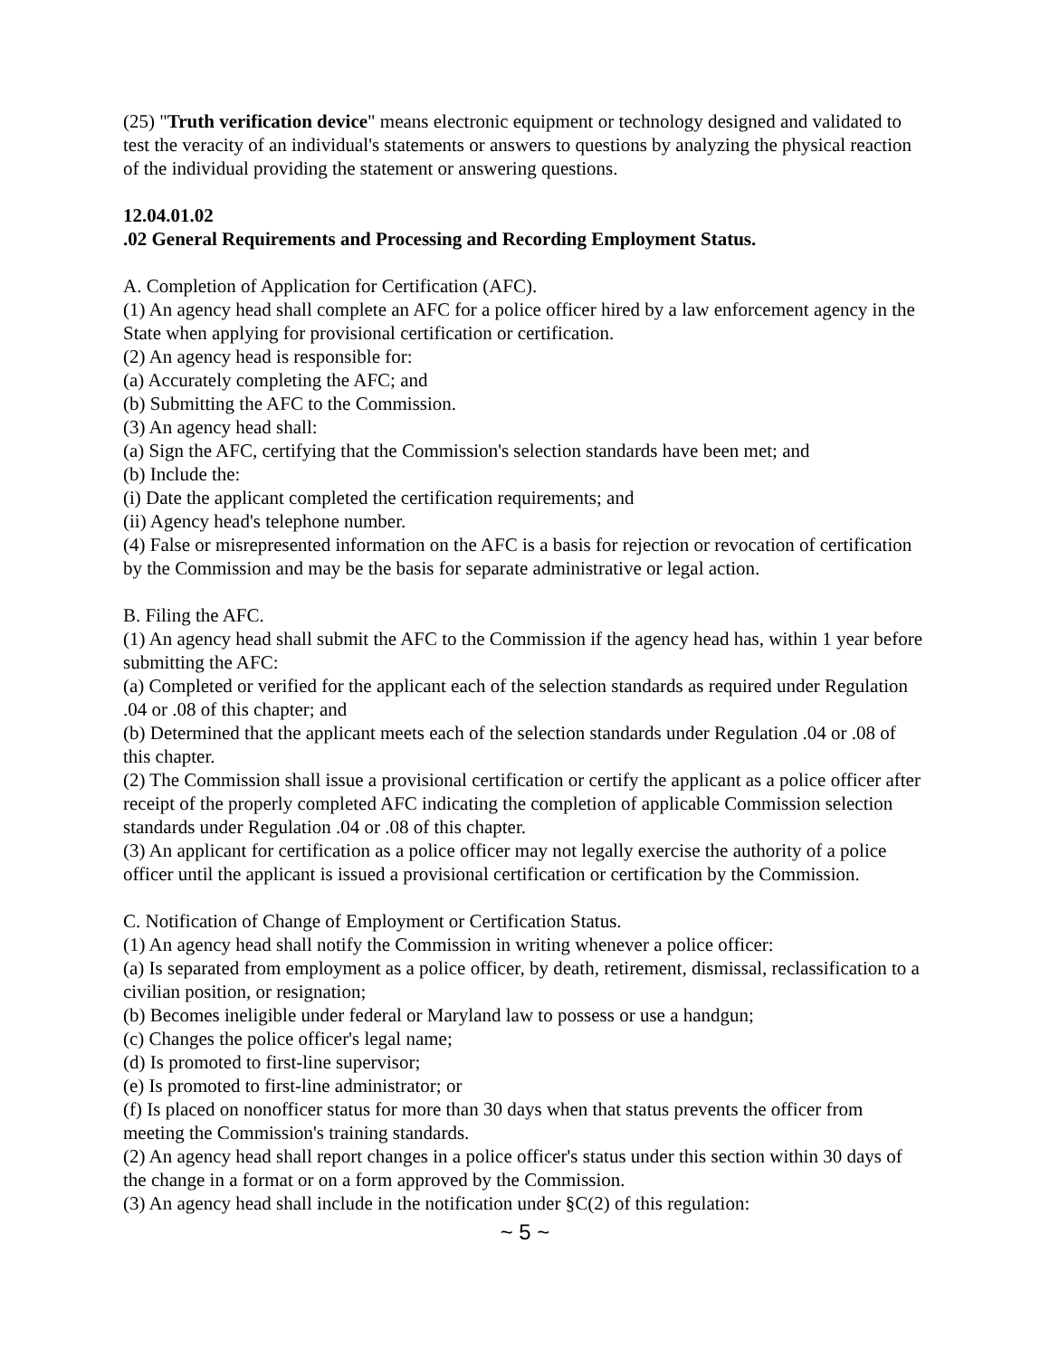(25) "Truth verification device" means electronic equipment or technology designed and validated to test the veracity of an individual's statements or answers to questions by analyzing the physical reaction of the individual providing the statement or answering questions.
12.04.01.02
.02 General Requirements and Processing and Recording Employment Status.
A. Completion of Application for Certification (AFC).
(1) An agency head shall complete an AFC for a police officer hired by a law enforcement agency in the State when applying for provisional certification or certification.
(2) An agency head is responsible for:
(a) Accurately completing the AFC; and
(b) Submitting the AFC to the Commission.
(3) An agency head shall:
(a) Sign the AFC, certifying that the Commission's selection standards have been met; and
(b) Include the:
(i) Date the applicant completed the certification requirements; and
(ii) Agency head's telephone number.
(4) False or misrepresented information on the AFC is a basis for rejection or revocation of certification by the Commission and may be the basis for separate administrative or legal action.
B. Filing the AFC.
(1) An agency head shall submit the AFC to the Commission if the agency head has, within 1 year before submitting the AFC:
(a) Completed or verified for the applicant each of the selection standards as required under Regulation .04 or .08 of this chapter; and
(b) Determined that the applicant meets each of the selection standards under Regulation .04 or .08 of this chapter.
(2) The Commission shall issue a provisional certification or certify the applicant as a police officer after receipt of the properly completed AFC indicating the completion of applicable Commission selection standards under Regulation .04 or .08 of this chapter.
(3) An applicant for certification as a police officer may not legally exercise the authority of a police officer until the applicant is issued a provisional certification or certification by the Commission.
C. Notification of Change of Employment or Certification Status.
(1) An agency head shall notify the Commission in writing whenever a police officer:
(a) Is separated from employment as a police officer, by death, retirement, dismissal, reclassification to a civilian position, or resignation;
(b) Becomes ineligible under federal or Maryland law to possess or use a handgun;
(c) Changes the police officer's legal name;
(d) Is promoted to first-line supervisor;
(e) Is promoted to first-line administrator; or
(f) Is placed on nonofficer status for more than 30 days when that status prevents the officer from meeting the Commission's training standards.
(2) An agency head shall report changes in a police officer's status under this section within 30 days of the change in a format or on a form approved by the Commission.
(3) An agency head shall include in the notification under §C(2) of this regulation:
~ 5 ~